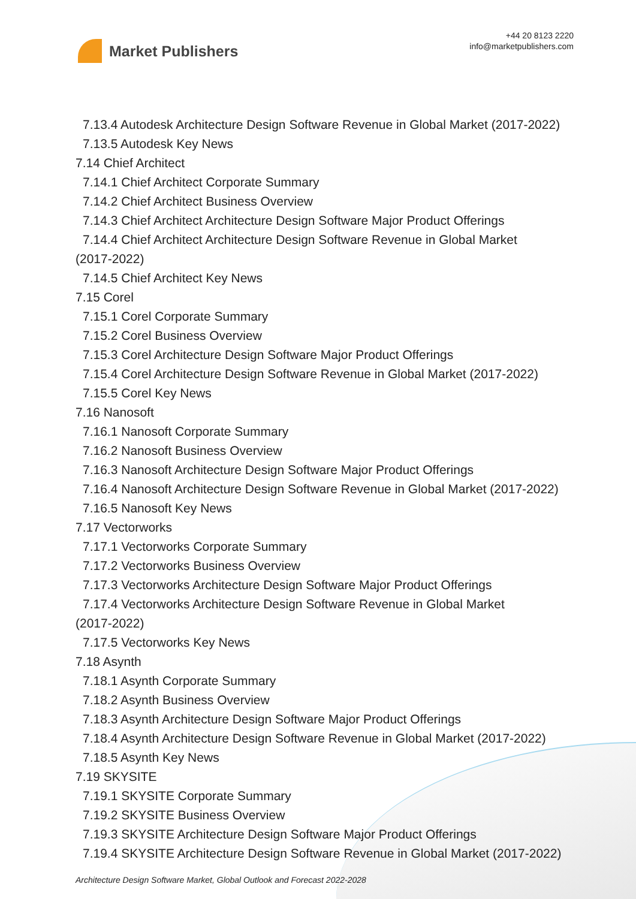Market Publishers
+44 20 8123 2220
info@marketpublishers.com
7.13.4 Autodesk Architecture Design Software Revenue in Global Market (2017-2022)
7.13.5 Autodesk Key News
7.14 Chief Architect
7.14.1 Chief Architect Corporate Summary
7.14.2 Chief Architect Business Overview
7.14.3 Chief Architect Architecture Design Software Major Product Offerings
7.14.4 Chief Architect Architecture Design Software Revenue in Global Market
(2017-2022)
7.14.5 Chief Architect Key News
7.15 Corel
7.15.1 Corel Corporate Summary
7.15.2 Corel Business Overview
7.15.3 Corel Architecture Design Software Major Product Offerings
7.15.4 Corel Architecture Design Software Revenue in Global Market (2017-2022)
7.15.5 Corel Key News
7.16 Nanosoft
7.16.1 Nanosoft Corporate Summary
7.16.2 Nanosoft Business Overview
7.16.3 Nanosoft Architecture Design Software Major Product Offerings
7.16.4 Nanosoft Architecture Design Software Revenue in Global Market (2017-2022)
7.16.5 Nanosoft Key News
7.17 Vectorworks
7.17.1 Vectorworks Corporate Summary
7.17.2 Vectorworks Business Overview
7.17.3 Vectorworks Architecture Design Software Major Product Offerings
7.17.4 Vectorworks Architecture Design Software Revenue in Global Market
(2017-2022)
7.17.5 Vectorworks Key News
7.18 Asynth
7.18.1 Asynth Corporate Summary
7.18.2 Asynth Business Overview
7.18.3 Asynth Architecture Design Software Major Product Offerings
7.18.4 Asynth Architecture Design Software Revenue in Global Market (2017-2022)
7.18.5 Asynth Key News
7.19 SKYSITE
7.19.1 SKYSITE Corporate Summary
7.19.2 SKYSITE Business Overview
7.19.3 SKYSITE Architecture Design Software Major Product Offerings
7.19.4 SKYSITE Architecture Design Software Revenue in Global Market (2017-2022)
Architecture Design Software Market, Global Outlook and Forecast 2022-2028